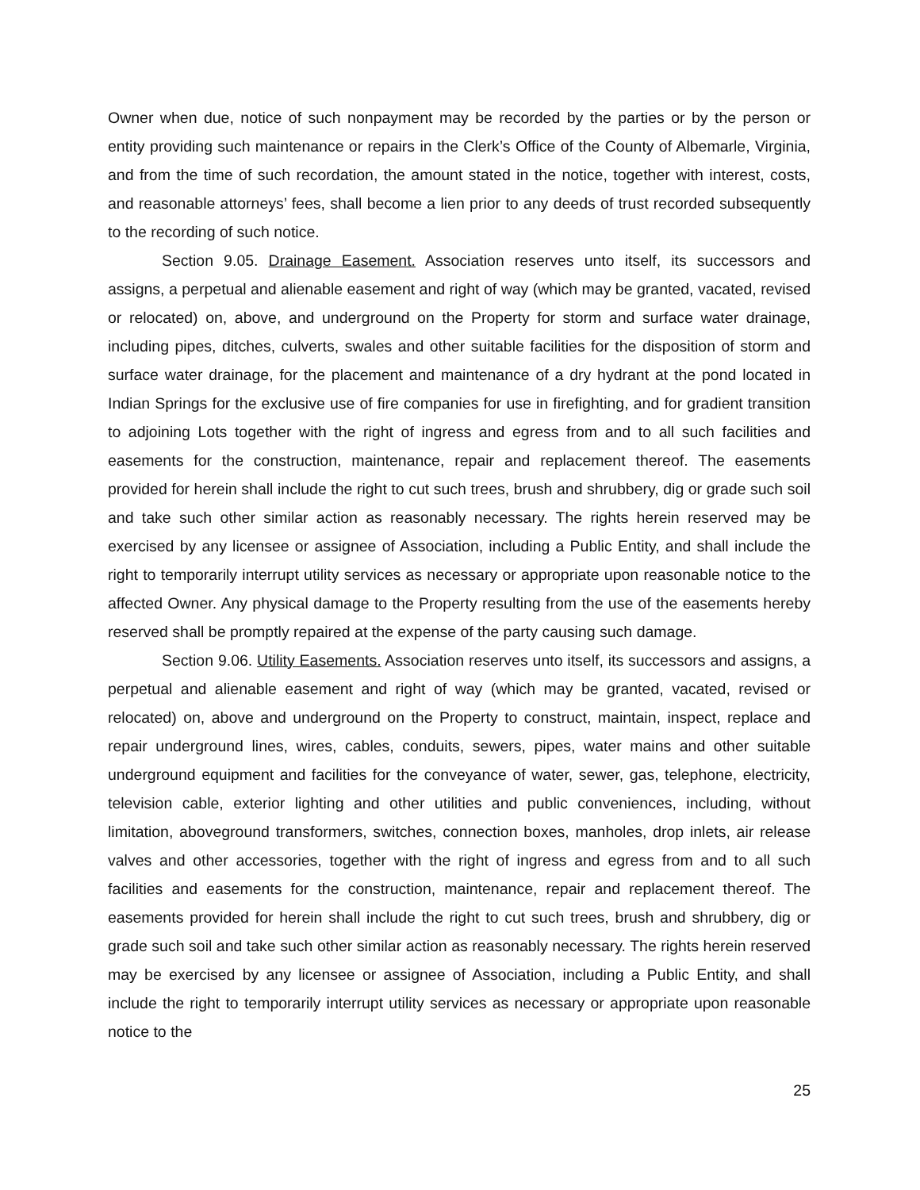Owner when due, notice of such nonpayment may be recorded by the parties or by the person or entity providing such maintenance or repairs in the Clerk’s Office of the County of Albemarle, Virginia, and from the time of such recordation, the amount stated in the notice, together with interest, costs, and reasonable attorneys’ fees, shall become a lien prior to any deeds of trust recorded subsequently to the recording of such notice.
Section 9.05. Drainage Easement. Association reserves unto itself, its successors and assigns, a perpetual and alienable easement and right of way (which may be granted, vacated, revised or relocated) on, above, and underground on the Property for storm and surface water drainage, including pipes, ditches, culverts, swales and other suitable facilities for the disposition of storm and surface water drainage, for the placement and maintenance of a dry hydrant at the pond located in Indian Springs for the exclusive use of fire companies for use in firefighting, and for gradient transition to adjoining Lots together with the right of ingress and egress from and to all such facilities and easements for the construction, maintenance, repair and replacement thereof. The easements provided for herein shall include the right to cut such trees, brush and shrubbery, dig or grade such soil and take such other similar action as reasonably necessary. The rights herein reserved may be exercised by any licensee or assignee of Association, including a Public Entity, and shall include the right to temporarily interrupt utility services as necessary or appropriate upon reasonable notice to the affected Owner. Any physical damage to the Property resulting from the use of the easements hereby reserved shall be promptly repaired at the expense of the party causing such damage.
Section 9.06. Utility Easements. Association reserves unto itself, its successors and assigns, a perpetual and alienable easement and right of way (which may be granted, vacated, revised or relocated) on, above and underground on the Property to construct, maintain, inspect, replace and repair underground lines, wires, cables, conduits, sewers, pipes, water mains and other suitable underground equipment and facilities for the conveyance of water, sewer, gas, telephone, electricity, television cable, exterior lighting and other utilities and public conveniences, including, without limitation, aboveground transformers, switches, connection boxes, manholes, drop inlets, air release valves and other accessories, together with the right of ingress and egress from and to all such facilities and easements for the construction, maintenance, repair and replacement thereof. The easements provided for herein shall include the right to cut such trees, brush and shrubbery, dig or grade such soil and take such other similar action as reasonably necessary. The rights herein reserved may be exercised by any licensee or assignee of Association, including a Public Entity, and shall include the right to temporarily interrupt utility services as necessary or appropriate upon reasonable notice to the
25